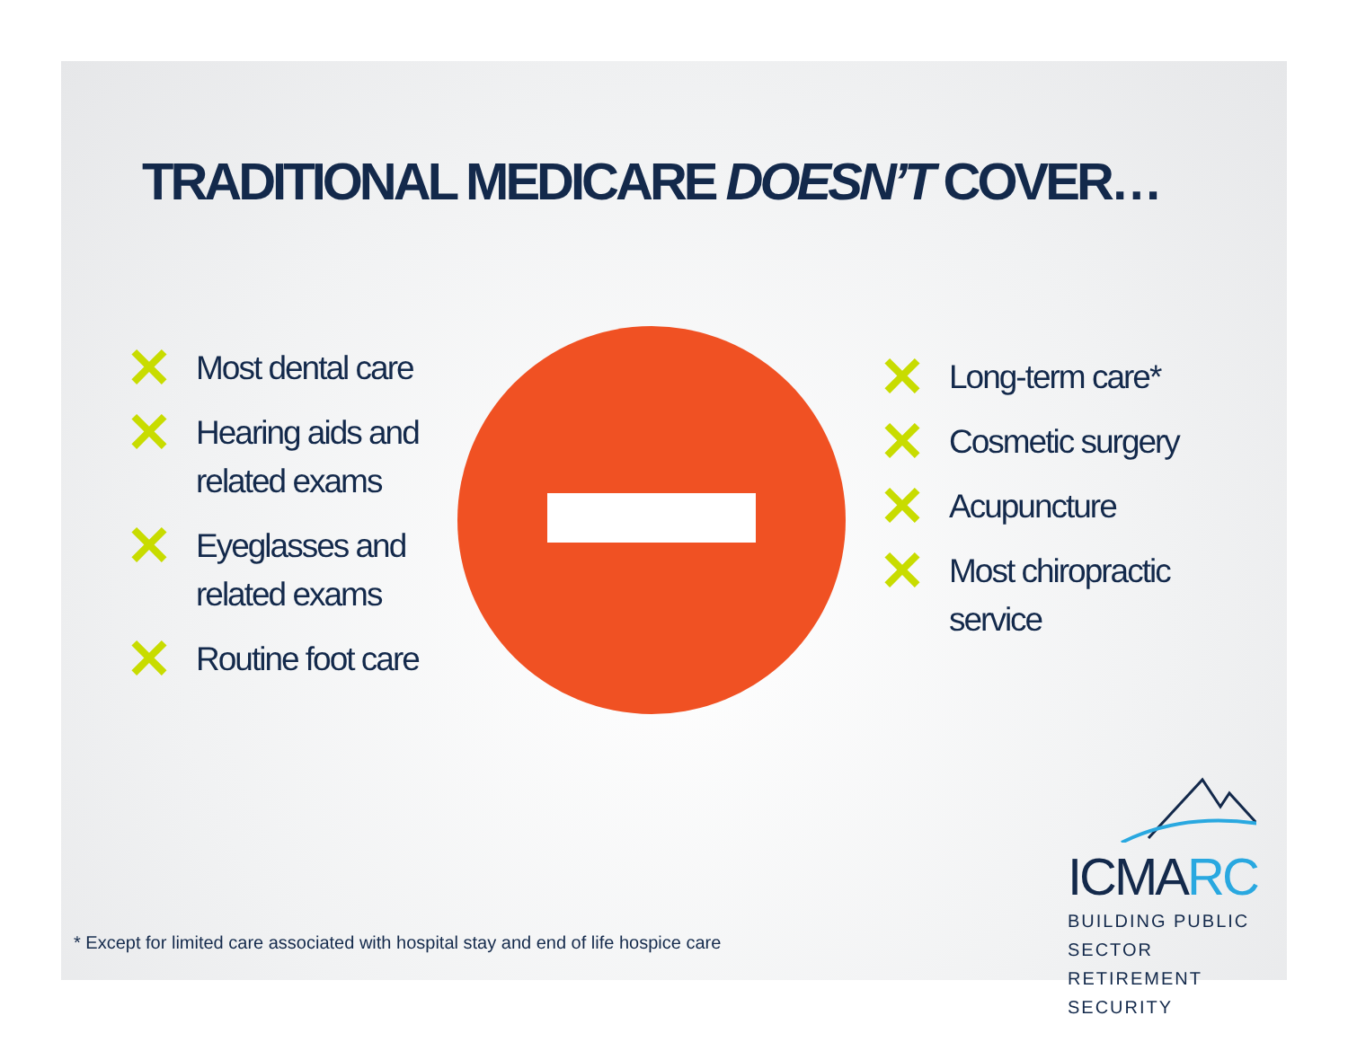TRADITIONAL MEDICARE DOESN’T COVER…
✕ Most dental care
✕ Hearing aids and
related exams
✕ Eyeglasses and
related exams
✕ Routine foot care
✕ Long-term care*
✕ Cosmetic surgery
✕ Acupuncture
✕ Most chiropractic
service
ICMARC
BUILDING PUBLIC SECTOR
RETIREMENT SECURITY
* Except for limited care associated with hospital stay and end of life hospice care